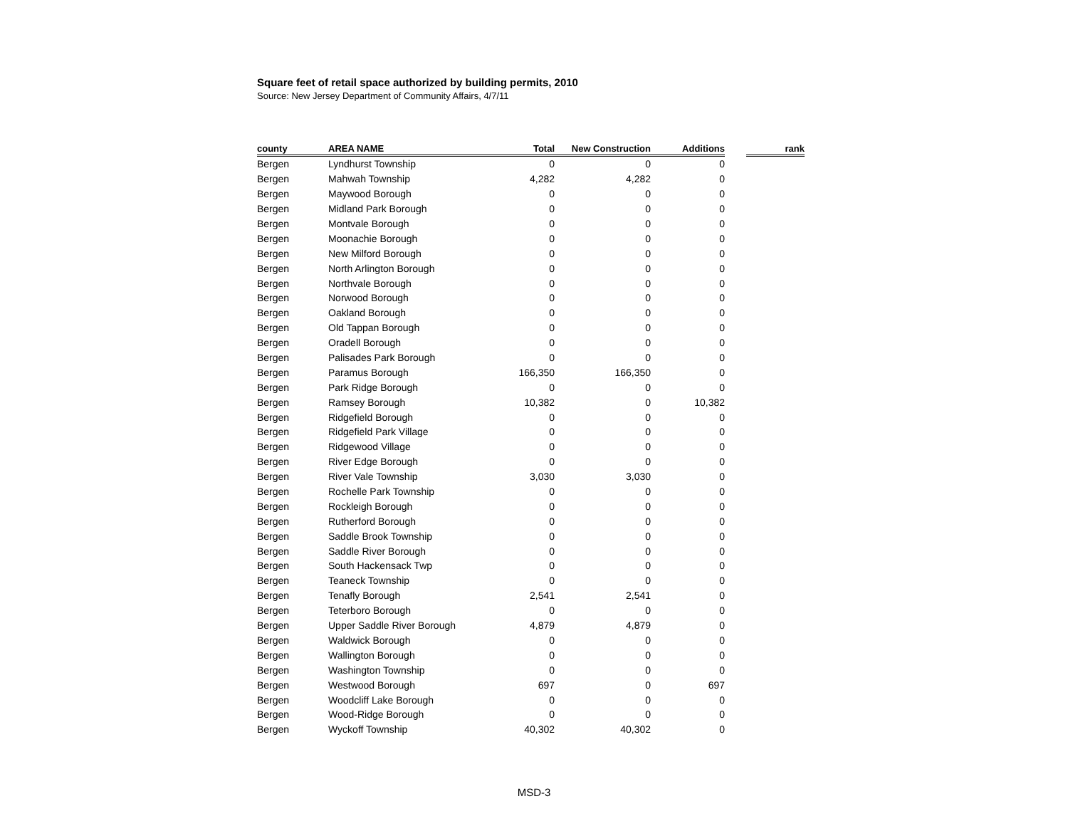Square feet of retail space authorized by building permits, 2010
Source: New Jersey Department of Community Affairs, 4/7/11
| county | AREA NAME | Total | New Construction | Additions | | rank |
| --- | --- | --- | --- | --- | --- | --- |
| Bergen | Lyndhurst Township | 0 | 0 | 0 | | |
| Bergen | Mahwah Township | 4,282 | 4,282 | 0 | | |
| Bergen | Maywood Borough | 0 | 0 | 0 | | |
| Bergen | Midland Park Borough | 0 | 0 | 0 | | |
| Bergen | Montvale Borough | 0 | 0 | 0 | | |
| Bergen | Moonachie Borough | 0 | 0 | 0 | | |
| Bergen | New Milford Borough | 0 | 0 | 0 | | |
| Bergen | North Arlington Borough | 0 | 0 | 0 | | |
| Bergen | Northvale Borough | 0 | 0 | 0 | | |
| Bergen | Norwood Borough | 0 | 0 | 0 | | |
| Bergen | Oakland Borough | 0 | 0 | 0 | | |
| Bergen | Old Tappan Borough | 0 | 0 | 0 | | |
| Bergen | Oradell Borough | 0 | 0 | 0 | | |
| Bergen | Palisades Park Borough | 0 | 0 | 0 | | |
| Bergen | Paramus Borough | 166,350 | 166,350 | 0 | | |
| Bergen | Park Ridge Borough | 0 | 0 | 0 | | |
| Bergen | Ramsey Borough | 10,382 | 0 | 10,382 | | |
| Bergen | Ridgefield Borough | 0 | 0 | 0 | | |
| Bergen | Ridgefield Park Village | 0 | 0 | 0 | | |
| Bergen | Ridgewood Village | 0 | 0 | 0 | | |
| Bergen | River Edge Borough | 0 | 0 | 0 | | |
| Bergen | River Vale Township | 3,030 | 3,030 | 0 | | |
| Bergen | Rochelle Park Township | 0 | 0 | 0 | | |
| Bergen | Rockleigh Borough | 0 | 0 | 0 | | |
| Bergen | Rutherford Borough | 0 | 0 | 0 | | |
| Bergen | Saddle Brook Township | 0 | 0 | 0 | | |
| Bergen | Saddle River Borough | 0 | 0 | 0 | | |
| Bergen | South Hackensack Twp | 0 | 0 | 0 | | |
| Bergen | Teaneck Township | 0 | 0 | 0 | | |
| Bergen | Tenafly Borough | 2,541 | 2,541 | 0 | | |
| Bergen | Teterboro Borough | 0 | 0 | 0 | | |
| Bergen | Upper Saddle River Borough | 4,879 | 4,879 | 0 | | |
| Bergen | Waldwick Borough | 0 | 0 | 0 | | |
| Bergen | Wallington Borough | 0 | 0 | 0 | | |
| Bergen | Washington Township | 0 | 0 | 0 | | |
| Bergen | Westwood Borough | 697 | 0 | 697 | | |
| Bergen | Woodcliff Lake Borough | 0 | 0 | 0 | | |
| Bergen | Wood-Ridge Borough | 0 | 0 | 0 | | |
| Bergen | Wyckoff Township | 40,302 | 40,302 | 0 | | |
MSD-3